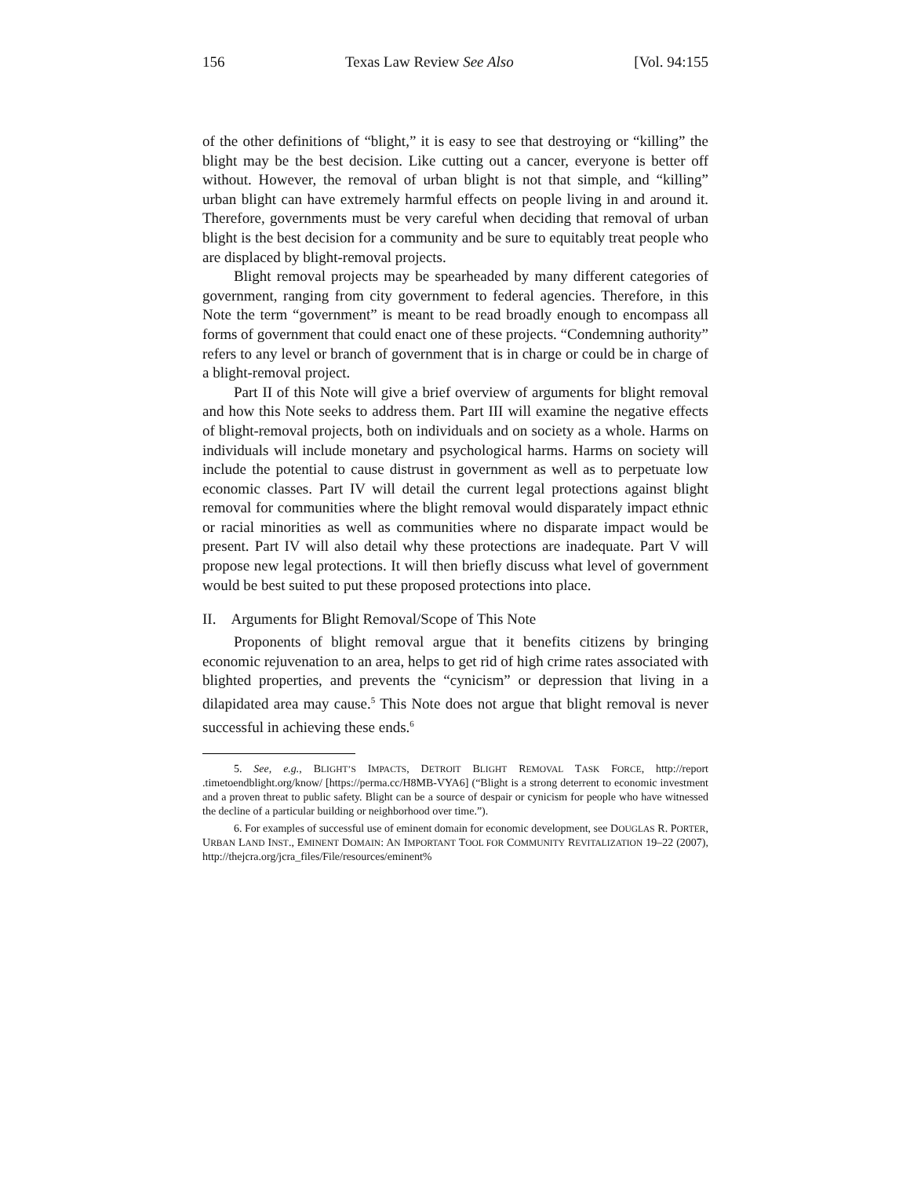156 Texas Law Review See Also [Vol. 94:155
of the other definitions of “blight,” it is easy to see that destroying or “killing” the blight may be the best decision. Like cutting out a cancer, everyone is better off without. However, the removal of urban blight is not that simple, and “killing” urban blight can have extremely harmful effects on people living in and around it. Therefore, governments must be very careful when deciding that removal of urban blight is the best decision for a community and be sure to equitably treat people who are displaced by blight-removal projects.
Blight removal projects may be spearheaded by many different categories of government, ranging from city government to federal agencies. Therefore, in this Note the term “government” is meant to be read broadly enough to encompass all forms of government that could enact one of these projects. “Condemning authority” refers to any level or branch of government that is in charge or could be in charge of a blight-removal project.
Part II of this Note will give a brief overview of arguments for blight removal and how this Note seeks to address them. Part III will examine the negative effects of blight-removal projects, both on individuals and on society as a whole. Harms on individuals will include monetary and psychological harms. Harms on society will include the potential to cause distrust in government as well as to perpetuate low economic classes. Part IV will detail the current legal protections against blight removal for communities where the blight removal would disparately impact ethnic or racial minorities as well as communities where no disparate impact would be present. Part IV will also detail why these protections are inadequate. Part V will propose new legal protections. It will then briefly discuss what level of government would be best suited to put these proposed protections into place.
II. Arguments for Blight Removal/Scope of This Note
Proponents of blight removal argue that it benefits citizens by bringing economic rejuvenation to an area, helps to get rid of high crime rates associated with blighted properties, and prevents the “cynicism” or depression that living in a dilapidated area may cause.<sup>5</sup> This Note does not argue that blight removal is never successful in achieving these ends.<sup>6</sup>
5. See, e.g., BLIGHT’S IMPACTS, DETROIT BLIGHT REMOVAL TASK FORCE, http://report .timetoendblight.org/know/ [https://perma.cc/H8MB-VYA6] (“Blight is a strong deterrent to economic investment and a proven threat to public safety. Blight can be a source of despair or cynicism for people who have witnessed the decline of a particular building or neighborhood over time.”).
6. For examples of successful use of eminent domain for economic development, see DOUGLAS R. PORTER, URBAN LAND INST., EMINENT DOMAIN: AN IMPORTANT TOOL FOR COMMUNITY REVITALIZATION 19–22 (2007), http://thejcra.org/jcra_files/File/resources/eminent%